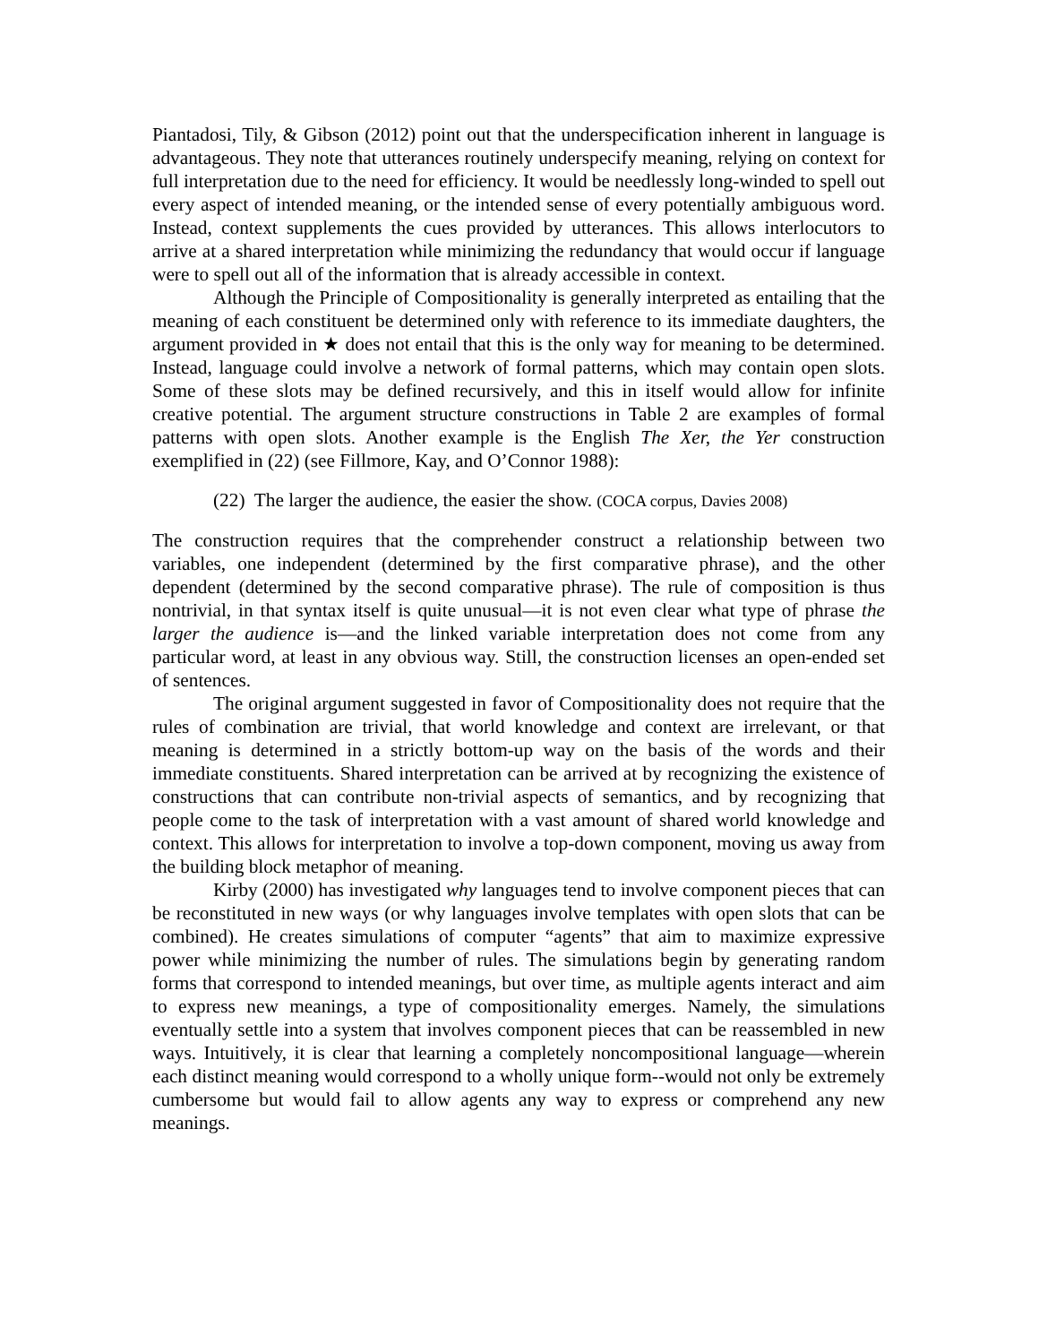Piantadosi, Tily, & Gibson (2012) point out that the underspecification inherent in language is advantageous. They note that utterances routinely underspecify meaning, relying on context for full interpretation due to the need for efficiency. It would be needlessly long-winded to spell out every aspect of intended meaning, or the intended sense of every potentially ambiguous word. Instead, context supplements the cues provided by utterances. This allows interlocutors to arrive at a shared interpretation while minimizing the redundancy that would occur if language were to spell out all of the information that is already accessible in context.
Although the Principle of Compositionality is generally interpreted as entailing that the meaning of each constituent be determined only with reference to its immediate daughters, the argument provided in ★ does not entail that this is the only way for meaning to be determined. Instead, language could involve a network of formal patterns, which may contain open slots. Some of these slots may be defined recursively, and this in itself would allow for infinite creative potential. The argument structure constructions in Table 2 are examples of formal patterns with open slots. Another example is the English The Xer, the Yer construction exemplified in (22) (see Fillmore, Kay, and O’Connor 1988):
(22) The larger the audience, the easier the show. (COCA corpus, Davies 2008)
The construction requires that the comprehender construct a relationship between two variables, one independent (determined by the first comparative phrase), and the other dependent (determined by the second comparative phrase). The rule of composition is thus nontrivial, in that syntax itself is quite unusual—it is not even clear what type of phrase the larger the audience is—and the linked variable interpretation does not come from any particular word, at least in any obvious way. Still, the construction licenses an open-ended set of sentences.
The original argument suggested in favor of Compositionality does not require that the rules of combination are trivial, that world knowledge and context are irrelevant, or that meaning is determined in a strictly bottom-up way on the basis of the words and their immediate constituents. Shared interpretation can be arrived at by recognizing the existence of constructions that can contribute non-trivial aspects of semantics, and by recognizing that people come to the task of interpretation with a vast amount of shared world knowledge and context. This allows for interpretation to involve a top-down component, moving us away from the building block metaphor of meaning.
Kirby (2000) has investigated why languages tend to involve component pieces that can be reconstituted in new ways (or why languages involve templates with open slots that can be combined). He creates simulations of computer “agents” that aim to maximize expressive power while minimizing the number of rules. The simulations begin by generating random forms that correspond to intended meanings, but over time, as multiple agents interact and aim to express new meanings, a type of compositionality emerges. Namely, the simulations eventually settle into a system that involves component pieces that can be reassembled in new ways. Intuitively, it is clear that learning a completely noncompositional language—wherein each distinct meaning would correspond to a wholly unique form--would not only be extremely cumbersome but would fail to allow agents any way to express or comprehend any new meanings.